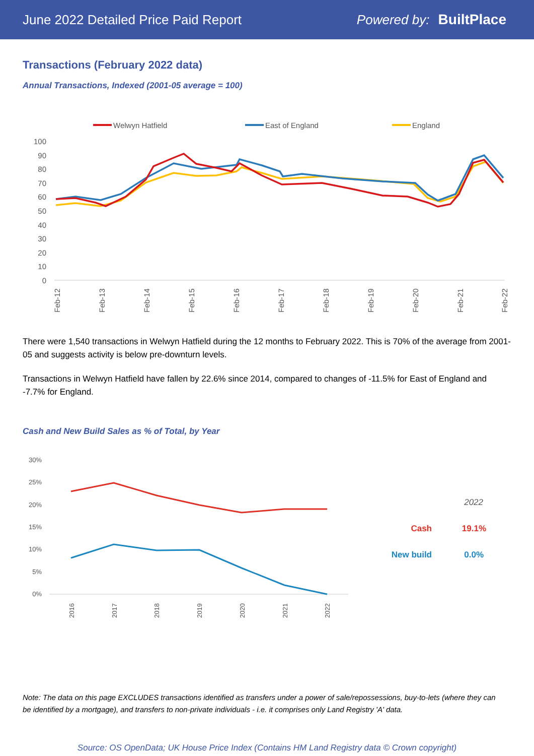June 2022 Detailed Price Paid Report Powered by: BuiltPlace
Transactions (February 2022 data)
Annual Transactions, Indexed (2001-05 average = 100)
Welwyn Hatfield
East of England
England
100
90
80
70
60
50
40
30
20
10
0
Feb-12
Feb-13
Feb-14
Feb-15
Feb-16
Feb-17
Feb-18
Feb-19
Feb-20
Feb-21
Feb-22
There were 1,540 transactions in Welwyn Hatfield during the 12 months to February 2022. This is 70% of the average from 2001-05 and suggests activity is below pre-downturn levels.
Transactions in Welwyn Hatfield have fallen by 22.6% since 2014, compared to changes of -11.5% for East of England and -7.7% for England.
Cash and New Build Sales as % of Total, by Year
30%
25%
20%
15%
10%
5%
0%
2016
2017
2018
2019
2020
2021
2022
2022
Cash
19.1%
New build
0.0%
Note: The data on this page EXCLUDES transactions identified as transfers under a power of sale/repossessions, buy-to-lets (where they can be identified by a mortgage), and transfers to non-private individuals - i.e. it comprises only Land Registry 'A' data.
Source: OS OpenData; UK House Price Index (Contains HM Land Registry data © Crown copyright)